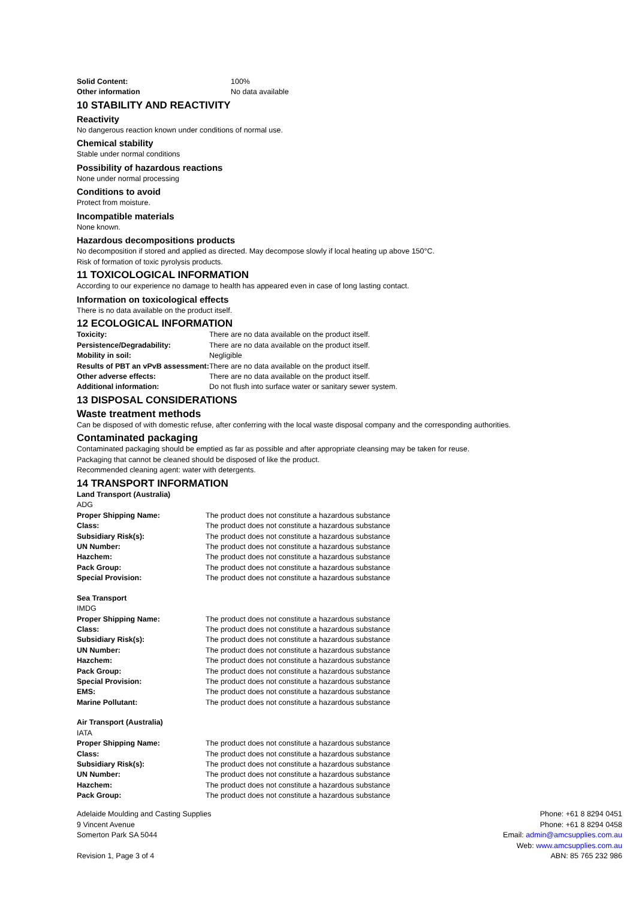| Solid Content: | 100% |
| Other information | No data available |
10 STABILITY AND REACTIVITY
Reactivity
No dangerous reaction known under conditions of normal use.
Chemical stability
Stable under normal conditions
Possibility of hazardous reactions
None under normal processing
Conditions to avoid
Protect from moisture.
Incompatible materials
None known.
Hazardous decompositions products
No decomposition if stored and applied as directed. May decompose slowly if local heating up above 150°C.
Risk of formation of toxic pyrolysis products.
11 TOXICOLOGICAL INFORMATION
According to our experience no damage to health has appeared even in case of long lasting contact.
Information on toxicological effects
There is no data available on the product itself.
12 ECOLOGICAL INFORMATION
| Toxicity: | There are no data available on the product itself. |
| Persistence/Degradability: | There are no data available on the product itself. |
| Mobility in soil: | Negligible |
| Results of PBT an vPvB assessment: | There are no data available on the product itself. |
| Other adverse effects: | There are no data available on the product itself. |
| Additional information: | Do not flush into surface water or sanitary sewer system. |
13 DISPOSAL CONSIDERATIONS
Waste treatment methods
Can be disposed of with domestic refuse, after conferring with the local waste disposal company and the corresponding authorities.
Contaminated packaging
Contaminated packaging should be emptied as far as possible and after appropriate cleansing may be taken for reuse.
Packaging that cannot be cleaned should be disposed of like the product.
Recommended cleaning agent: water with detergents.
14 TRANSPORT INFORMATION
Land Transport (Australia)
ADG
| Proper Shipping Name: | The product does not constitute a hazardous substance |
| Class: | The product does not constitute a hazardous substance |
| Subsidiary Risk(s): | The product does not constitute a hazardous substance |
| UN Number: | The product does not constitute a hazardous substance |
| Hazchem: | The product does not constitute a hazardous substance |
| Pack Group: | The product does not constitute a hazardous substance |
| Special Provision: | The product does not constitute a hazardous substance |
Sea Transport
IMDG
| Proper Shipping Name: | The product does not constitute a hazardous substance |
| Class: | The product does not constitute a hazardous substance |
| Subsidiary Risk(s): | The product does not constitute a hazardous substance |
| UN Number: | The product does not constitute a hazardous substance |
| Hazchem: | The product does not constitute a hazardous substance |
| Pack Group: | The product does not constitute a hazardous substance |
| Special Provision: | The product does not constitute a hazardous substance |
| EMS: | The product does not constitute a hazardous substance |
| Marine Pollutant: | The product does not constitute a hazardous substance |
Air Transport (Australia)
IATA
| Proper Shipping Name: | The product does not constitute a hazardous substance |
| Class: | The product does not constitute a hazardous substance |
| Subsidiary Risk(s): | The product does not constitute a hazardous substance |
| UN Number: | The product does not constitute a hazardous substance |
| Hazchem: | The product does not constitute a hazardous substance |
| Pack Group: | The product does not constitute a hazardous substance |
Adelaide Moulding and Casting Supplies
9 Vincent Avenue
Somerton Park SA 5044
Revision 1, Page 3 of 4
Phone: +61 8 8294 0451
Phone: +61 8 8294 0458
Email: admin@amcsupplies.com.au
Web: www.amcsupplies.com.au
ABN: 85 765 232 986